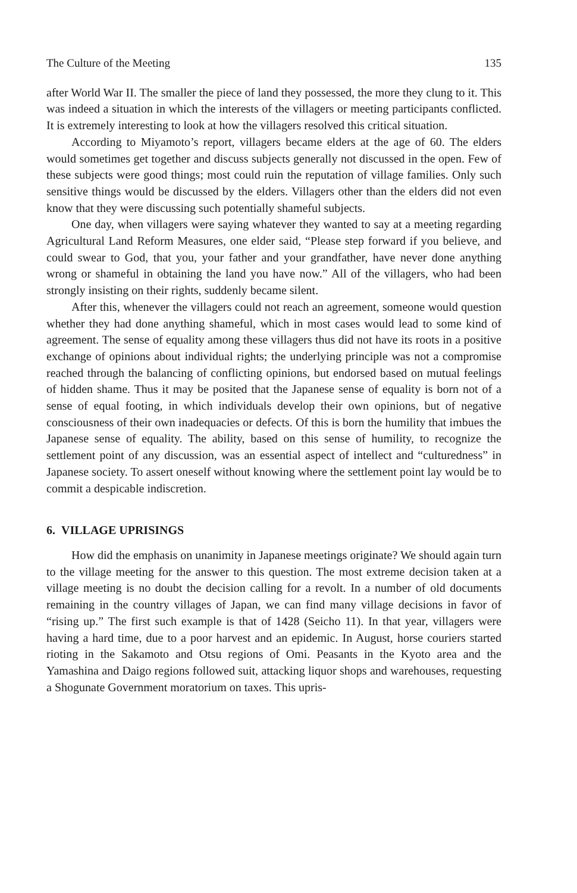The Culture of the Meeting 135
after World War II. The smaller the piece of land they possessed, the more they clung to it. This was indeed a situation in which the interests of the villagers or meeting participants conflicted. It is extremely interesting to look at how the villagers resolved this critical situation.
According to Miyamoto’s report, villagers became elders at the age of 60. The elders would sometimes get together and discuss subjects generally not discussed in the open. Few of these subjects were good things; most could ruin the reputation of village families. Only such sensitive things would be discussed by the elders. Villagers other than the elders did not even know that they were discussing such potentially shameful subjects.
One day, when villagers were saying whatever they wanted to say at a meeting regarding Agricultural Land Reform Measures, one elder said, “Please step forward if you believe, and could swear to God, that you, your father and your grandfather, have never done anything wrong or shameful in obtaining the land you have now.” All of the villagers, who had been strongly insisting on their rights, suddenly became silent.
After this, whenever the villagers could not reach an agreement, someone would question whether they had done anything shameful, which in most cases would lead to some kind of agreement. The sense of equality among these villagers thus did not have its roots in a positive exchange of opinions about individual rights; the underlying principle was not a compromise reached through the balancing of conflicting opinions, but endorsed based on mutual feelings of hidden shame. Thus it may be posited that the Japanese sense of equality is born not of a sense of equal footing, in which individuals develop their own opinions, but of negative consciousness of their own inadequacies or defects. Of this is born the humility that imbues the Japanese sense of equality. The ability, based on this sense of humility, to recognize the settlement point of any discussion, was an essential aspect of intellect and “culturedness” in Japanese society. To assert oneself without knowing where the settlement point lay would be to commit a despicable indiscretion.
6. VILLAGE UPRISINGS
How did the emphasis on unanimity in Japanese meetings originate? We should again turn to the village meeting for the answer to this question. The most extreme decision taken at a village meeting is no doubt the decision calling for a revolt. In a number of old documents remaining in the country villages of Japan, we can find many village decisions in favor of “rising up.” The first such example is that of 1428 (Seicho 11). In that year, villagers were having a hard time, due to a poor harvest and an epidemic. In August, horse couriers started rioting in the Sakamoto and Otsu regions of Omi. Peasants in the Kyoto area and the Yamashina and Daigo regions followed suit, attacking liquor shops and warehouses, requesting a Shogunate Government moratorium on taxes. This upris-